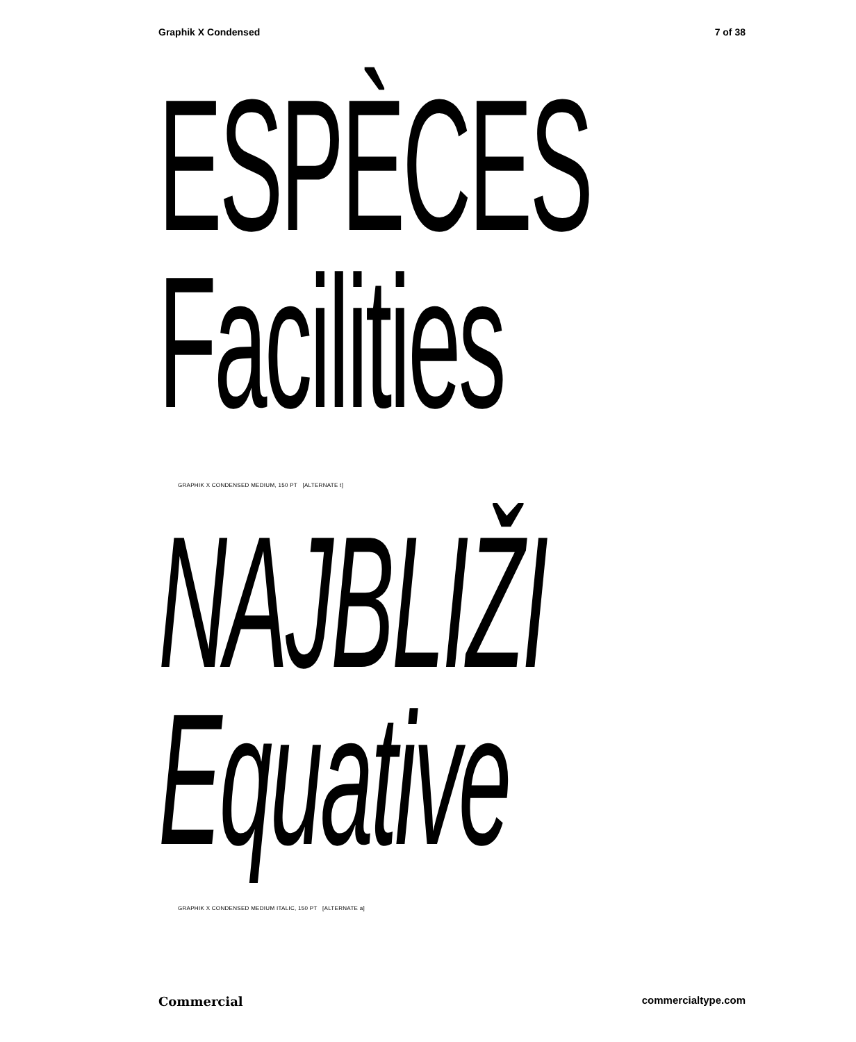Graphik X Condensed 7 of 38
ESPÈCES
Facilities
GRAPHIK X CONDENSED MEDIUM, 150 PT [ALTERNATE t]
NAJBLIŽI
Equative
GRAPHIK X CONDENSED MEDIUM ITALIC, 150 PT [ALTERNATE a]
Commercial commercialtype.com